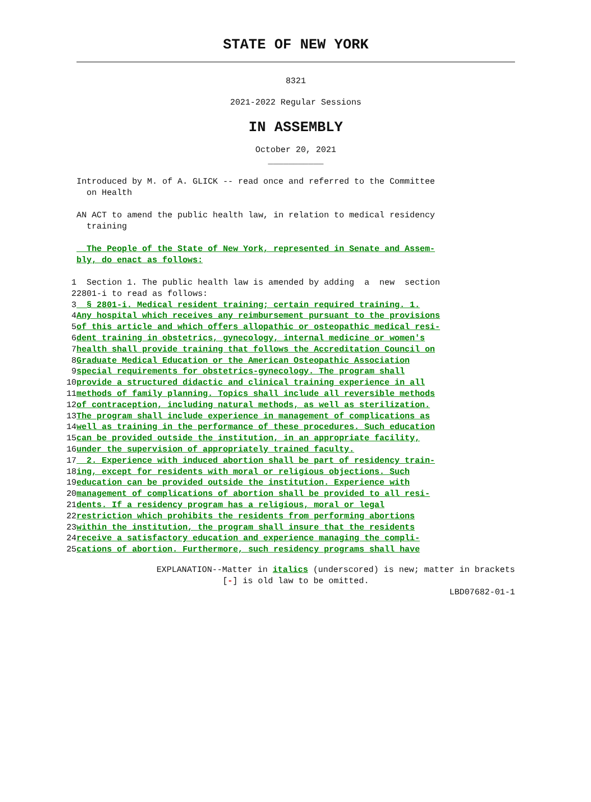STATE OF NEW YORK
8321
2021-2022 Regular Sessions
IN ASSEMBLY
October 20, 2021
___________
Introduced by M. of A. GLICK -- read once and referred to the Committee
on Health
AN ACT to amend the public health law, in relation to medical residency
training
The People of the State of New York, represented in Senate and Assem-
bly, do enact as follows:
1 Section 1. The public health law is amended by adding a new section
2 2801-i to read as follows:
3 § 2801-i. Medical resident training; certain required training. 1.
4 Any hospital which receives any reimbursement pursuant to the provisions
5 of this article and which offers allopathic or osteopathic medical resi-
6 dent training in obstetrics, gynecology, internal medicine or women's
7 health shall provide training that follows the Accreditation Council on
8 Graduate Medical Education or the American Osteopathic Association
9 special requirements for obstetrics-gynecology. The program shall
10 provide a structured didactic and clinical training experience in all
11 methods of family planning. Topics shall include all reversible methods
12 of contraception, including natural methods, as well as sterilization.
13 The program shall include experience in management of complications as
14 well as training in the performance of these procedures. Such education
15 can be provided outside the institution, in an appropriate facility,
16 under the supervision of appropriately trained faculty.
17 2. Experience with induced abortion shall be part of residency train-
18 ing, except for residents with moral or religious objections. Such
19 education can be provided outside the institution. Experience with
20 management of complications of abortion shall be provided to all resi-
21 dents. If a residency program has a religious, moral or legal
22 restriction which prohibits the residents from performing abortions
23 within the institution, the program shall insure that the residents
24 receive a satisfactory education and experience managing the compli-
25 cations of abortion. Furthermore, such residency programs shall have
EXPLANATION--Matter in italics (underscored) is new; matter in brackets
[-] is old law to be omitted.
LBD07682-01-1